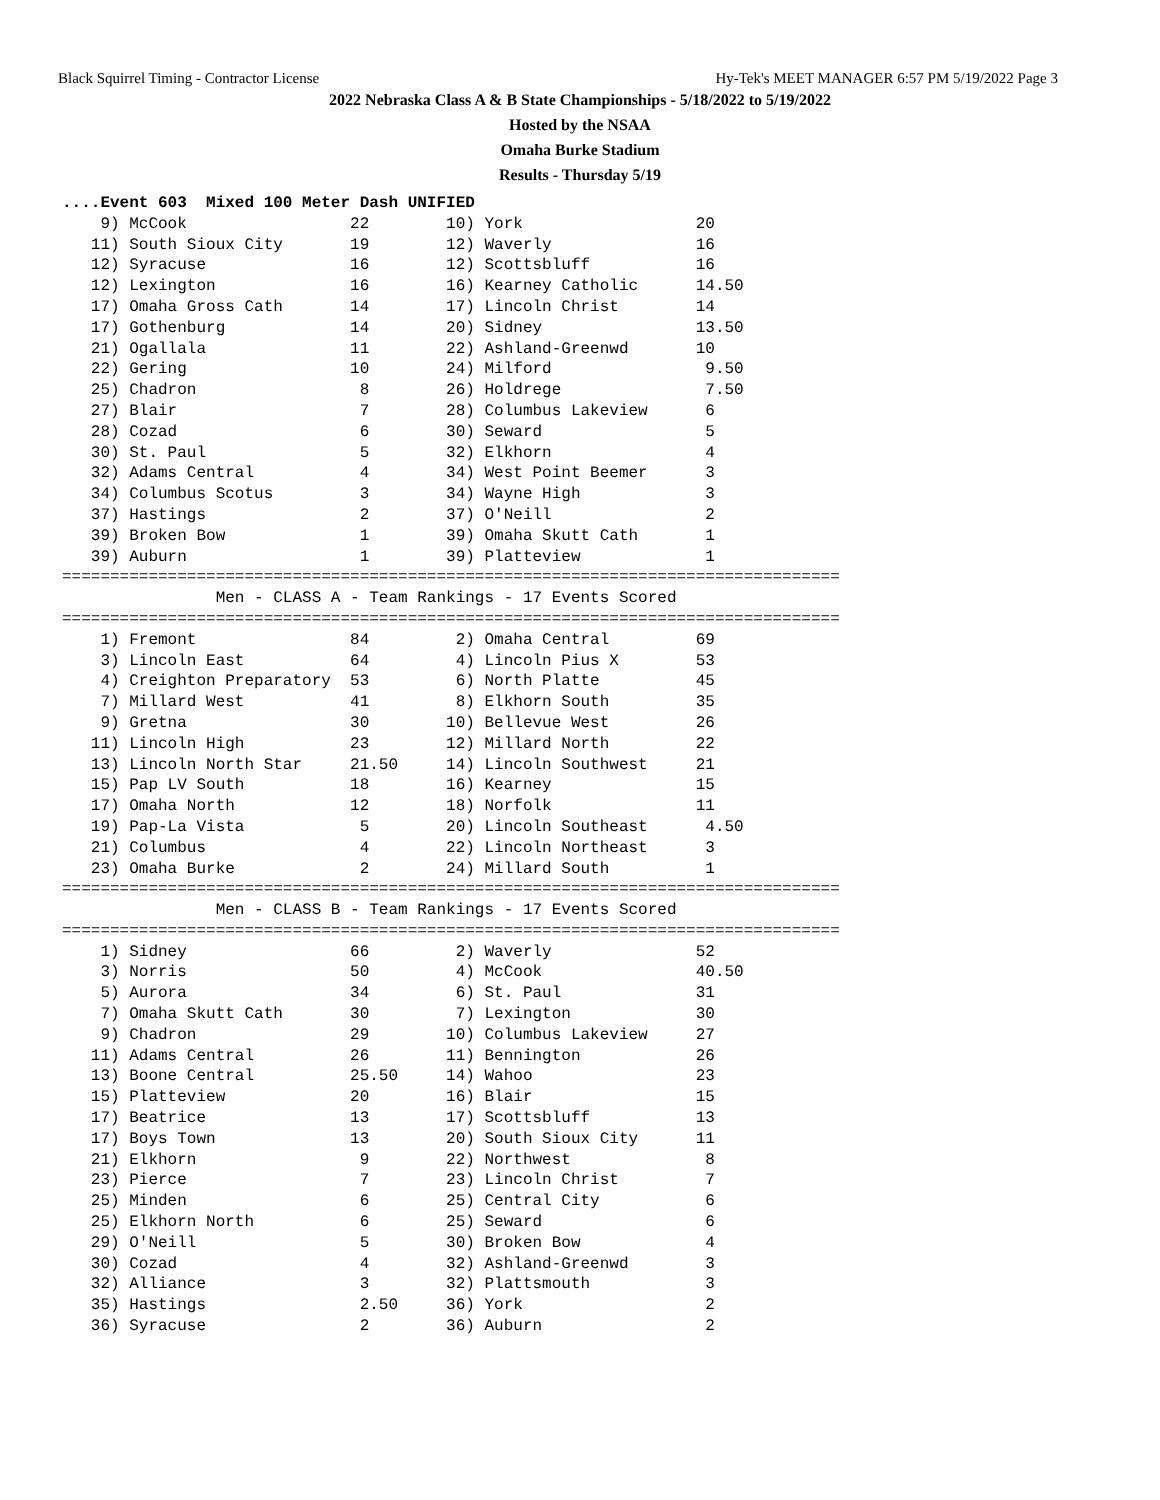Black Squirrel Timing - Contractor License Hy-Tek's MEET MANAGER 6:57 PM 5/19/2022 Page 3
2022 Nebraska Class A & B State Championships - 5/18/2022 to 5/19/2022
Hosted by the NSAA
Omaha Burke Stadium
Results - Thursday 5/19
....Event 603  Mixed 100 Meter Dash UNIFIED
    9) McCook                 22        10) York                  20
   11) South Sioux City       19        12) Waverly               16
   12) Syracuse               16        12) Scottsbluff           16
   12) Lexington              16        16) Kearney Catholic      14.50
   17) Omaha Gross Cath       14        17) Lincoln Christ        14
   17) Gothenburg             14        20) Sidney                13.50
   21) Ogallala               11        22) Ashland-Greenwd       10
   22) Gering                 10        24) Milford                9.50
   25) Chadron                 8        26) Holdrege               7.50
   27) Blair                   7        28) Columbus Lakeview      6
   28) Cozad                   6        30) Seward                 5
   30) St. Paul                5        32) Elkhorn                4
   32) Adams Central           4        34) West Point Beemer      3
   34) Columbus Scotus         3        34) Wayne High             3
   37) Hastings                2        37) O'Neill                2
   39) Broken Bow              1        39) Omaha Skutt Cath       1
   39) Auburn                  1        39) Platteview             1
=================================================================================
                Men - CLASS A - Team Rankings - 17 Events Scored
=================================================================================
    1) Fremont                84         2) Omaha Central         69
    3) Lincoln East           64         4) Lincoln Pius X        53
    4) Creighton Preparatory  53         6) North Platte          45
    7) Millard West           41         8) Elkhorn South         35
    9) Gretna                 30        10) Bellevue West         26
   11) Lincoln High           23        12) Millard North         22
   13) Lincoln North Star     21.50     14) Lincoln Southwest     21
   15) Pap LV South           18        16) Kearney               15
   17) Omaha North            12        18) Norfolk               11
   19) Pap-La Vista            5        20) Lincoln Southeast      4.50
   21) Columbus                4        22) Lincoln Northeast      3
   23) Omaha Burke             2        24) Millard South          1
=================================================================================
                Men - CLASS B - Team Rankings - 17 Events Scored
=================================================================================
    1) Sidney                 66         2) Waverly               52
    3) Norris                 50         4) McCook                40.50
    5) Aurora                 34         6) St. Paul              31
    7) Omaha Skutt Cath       30         7) Lexington             30
    9) Chadron                29        10) Columbus Lakeview     27
   11) Adams Central          26        11) Bennington            26
   13) Boone Central          25.50     14) Wahoo                 23
   15) Platteview             20        16) Blair                 15
   17) Beatrice               13        17) Scottsbluff           13
   17) Boys Town              13        20) South Sioux City      11
   21) Elkhorn                 9        22) Northwest              8
   23) Pierce                  7        23) Lincoln Christ         7
   25) Minden                  6        25) Central City           6
   25) Elkhorn North           6        25) Seward                 6
   29) O'Neill                 5        30) Broken Bow             4
   30) Cozad                   4        32) Ashland-Greenwd        3
   32) Alliance                3        32) Plattsmouth            3
   35) Hastings                2.50     36) York                   2
   36) Syracuse                2        36) Auburn                 2